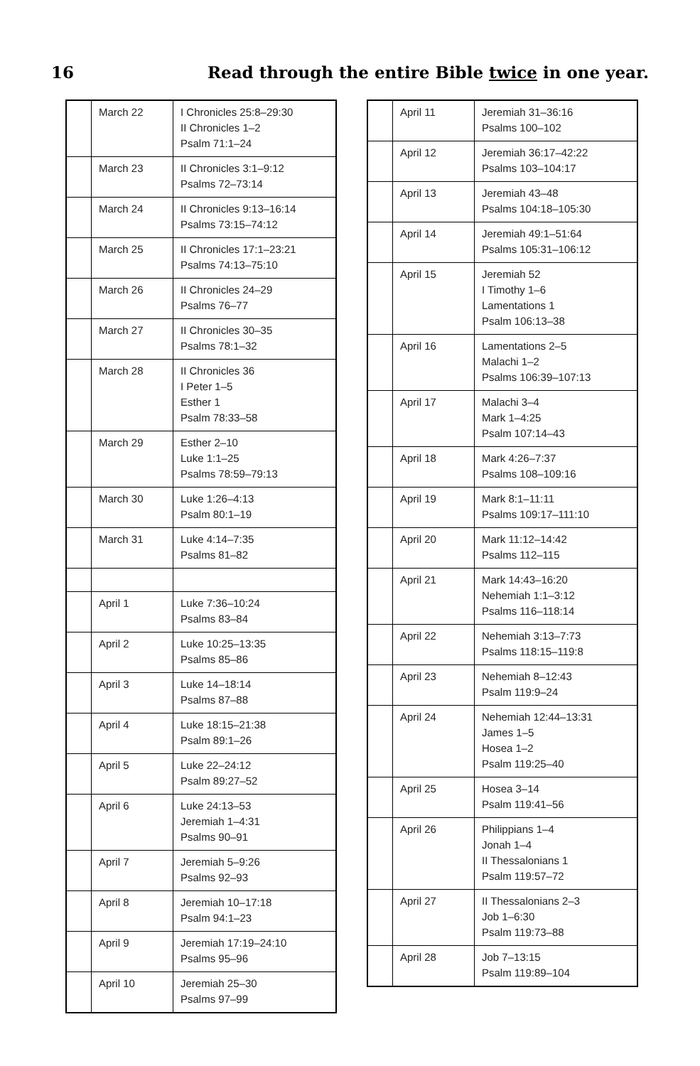16 Read through the entire Bible twice in one year.
| | March 22 | I Chronicles 25:8–29:30 II Chronicles 1–2 Psalm 71:1–24 |
| | March 23 | II Chronicles 3:1–9:12 Psalms 72–73:14 |
| | March 24 | II Chronicles 9:13–16:14 Psalms 73:15–74:12 |
| | March 25 | II Chronicles 17:1–23:21 Psalms 74:13–75:10 |
| | March 26 | II Chronicles 24–29 Psalms 76–77 |
| | March 27 | II Chronicles 30–35 Psalms 78:1–32 |
| | March 28 | II Chronicles 36 I Peter 1–5 Esther 1 Psalm 78:33–58 |
| | March 29 | Esther 2–10 Luke 1:1–25 Psalms 78:59–79:13 |
| | March 30 | Luke 1:26–4:13 Psalm 80:1–19 |
| | March 31 | Luke 4:14–7:35 Psalms 81–82 |
| | April 1 | Luke 7:36–10:24 Psalms 83–84 |
| | April 2 | Luke 10:25–13:35 Psalms 85–86 |
| | April 3 | Luke 14–18:14 Psalms 87–88 |
| | April 4 | Luke 18:15–21:38 Psalm 89:1–26 |
| | April 5 | Luke 22–24:12 Psalm 89:27–52 |
| | April 6 | Luke 24:13–53 Jeremiah 1–4:31 Psalms 90–91 |
| | April 7 | Jeremiah 5–9:26 Psalms 92–93 |
| | April 8 | Jeremiah 10–17:18 Psalm 94:1–23 |
| | April 9 | Jeremiah 17:19–24:10 Psalms 95–96 |
| | April 10 | Jeremiah 25–30 Psalms 97–99 |
| | April 11 | Jeremiah 31–36:16 Psalms 100–102 |
| | April 12 | Jeremiah 36:17–42:22 Psalms 103–104:17 |
| | April 13 | Jeremiah 43–48 Psalms 104:18–105:30 |
| | April 14 | Jeremiah 49:1–51:64 Psalms 105:31–106:12 |
| | April 15 | Jeremiah 52 I Timothy 1–6 Lamentations 1 Psalm 106:13–38 |
| | April 16 | Lamentations 2–5 Malachi 1–2 Psalms 106:39–107:13 |
| | April 17 | Malachi 3–4 Mark 1–4:25 Psalm 107:14–43 |
| | April 18 | Mark 4:26–7:37 Psalms 108–109:16 |
| | April 19 | Mark 8:1–11:11 Psalms 109:17–111:10 |
| | April 20 | Mark 11:12–14:42 Psalms 112–115 |
| | April 21 | Mark 14:43–16:20 Nehemiah 1:1–3:12 Psalms 116–118:14 |
| | April 22 | Nehemiah 3:13–7:73 Psalms 118:15–119:8 |
| | April 23 | Nehemiah 8–12:43 Psalm 119:9–24 |
| | April 24 | Nehemiah 12:44–13:31 James 1–5 Hosea 1–2 Psalm 119:25–40 |
| | April 25 | Hosea 3–14 Psalm 119:41–56 |
| | April 26 | Philippians 1–4 Jonah 1–4 II Thessalonians 1 Psalm 119:57–72 |
| | April 27 | II Thessalonians 2–3 Job 1–6:30 Psalm 119:73–88 |
| | April 28 | Job 7–13:15 Psalm 119:89–104 |